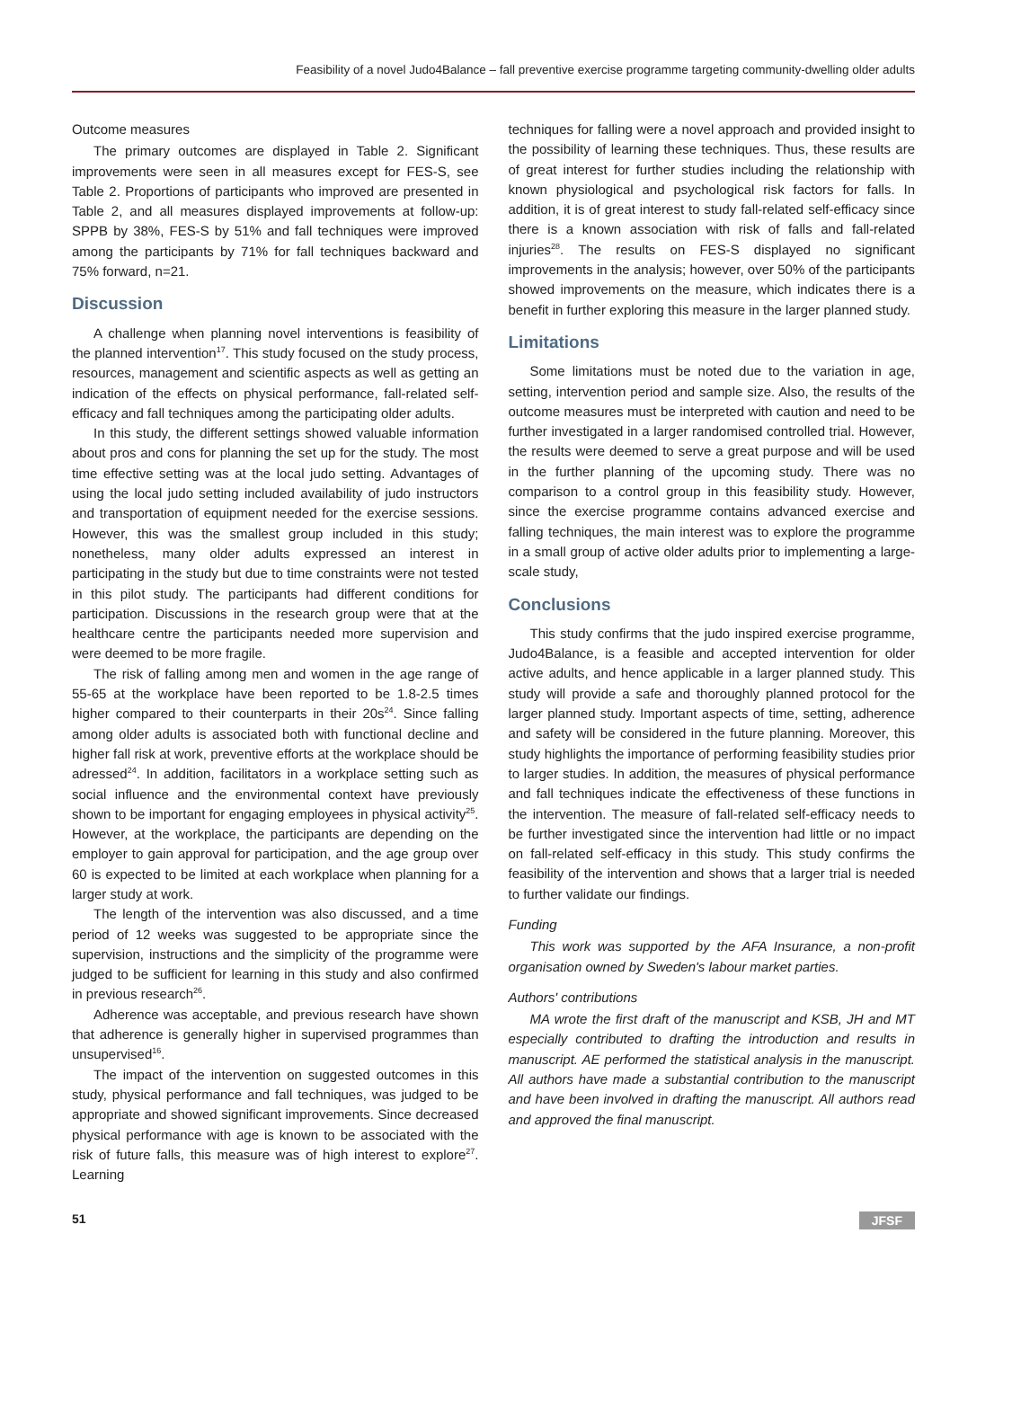Feasibility of a novel Judo4Balance – fall preventive exercise programme targeting community-dwelling older adults
Outcome measures
The primary outcomes are displayed in Table 2. Significant improvements were seen in all measures except for FES-S, see Table 2. Proportions of participants who improved are presented in Table 2, and all measures displayed improvements at follow-up: SPPB by 38%, FES-S by 51% and fall techniques were improved among the participants by 71% for fall techniques backward and 75% forward, n=21.
Discussion
A challenge when planning novel interventions is feasibility of the planned intervention<sup>17</sup>. This study focused on the study process, resources, management and scientific aspects as well as getting an indication of the effects on physical performance, fall-related self-efficacy and fall techniques among the participating older adults.
In this study, the different settings showed valuable information about pros and cons for planning the set up for the study. The most time effective setting was at the local judo setting. Advantages of using the local judo setting included availability of judo instructors and transportation of equipment needed for the exercise sessions. However, this was the smallest group included in this study; nonetheless, many older adults expressed an interest in participating in the study but due to time constraints were not tested in this pilot study. The participants had different conditions for participation. Discussions in the research group were that at the healthcare centre the participants needed more supervision and were deemed to be more fragile.
The risk of falling among men and women in the age range of 55-65 at the workplace have been reported to be 1.8-2.5 times higher compared to their counterparts in their 20s<sup>24</sup>. Since falling among older adults is associated both with functional decline and higher fall risk at work, preventive efforts at the workplace should be adressed<sup>24</sup>. In addition, facilitators in a workplace setting such as social influence and the environmental context have previously shown to be important for engaging employees in physical activity<sup>25</sup>. However, at the workplace, the participants are depending on the employer to gain approval for participation, and the age group over 60 is expected to be limited at each workplace when planning for a larger study at work.
The length of the intervention was also discussed, and a time period of 12 weeks was suggested to be appropriate since the supervision, instructions and the simplicity of the programme were judged to be sufficient for learning in this study and also confirmed in previous research<sup>26</sup>.
Adherence was acceptable, and previous research have shown that adherence is generally higher in supervised programmes than unsupervised<sup>16</sup>.
The impact of the intervention on suggested outcomes in this study, physical performance and fall techniques, was judged to be appropriate and showed significant improvements. Since decreased physical performance with age is known to be associated with the risk of future falls, this measure was of high interest to explore<sup>27</sup>. Learning
techniques for falling were a novel approach and provided insight to the possibility of learning these techniques. Thus, these results are of great interest for further studies including the relationship with known physiological and psychological risk factors for falls. In addition, it is of great interest to study fall-related self-efficacy since there is a known association with risk of falls and fall-related injuries<sup>28</sup>. The results on FES-S displayed no significant improvements in the analysis; however, over 50% of the participants showed improvements on the measure, which indicates there is a benefit in further exploring this measure in the larger planned study.
Limitations
Some limitations must be noted due to the variation in age, setting, intervention period and sample size. Also, the results of the outcome measures must be interpreted with caution and need to be further investigated in a larger randomised controlled trial. However, the results were deemed to serve a great purpose and will be used in the further planning of the upcoming study. There was no comparison to a control group in this feasibility study. However, since the exercise programme contains advanced exercise and falling techniques, the main interest was to explore the programme in a small group of active older adults prior to implementing a large-scale study,
Conclusions
This study confirms that the judo inspired exercise programme, Judo4Balance, is a feasible and accepted intervention for older active adults, and hence applicable in a larger planned study. This study will provide a safe and thoroughly planned protocol for the larger planned study. Important aspects of time, setting, adherence and safety will be considered in the future planning. Moreover, this study highlights the importance of performing feasibility studies prior to larger studies. In addition, the measures of physical performance and fall techniques indicate the effectiveness of these functions in the intervention. The measure of fall-related self-efficacy needs to be further investigated since the intervention had little or no impact on fall-related self-efficacy in this study. This study confirms the feasibility of the intervention and shows that a larger trial is needed to further validate our findings.
Funding
This work was supported by the AFA Insurance, a non-profit organisation owned by Sweden's labour market parties.
Authors' contributions
MA wrote the first draft of the manuscript and KSB, JH and MT especially contributed to drafting the introduction and results in manuscript. AE performed the statistical analysis in the manuscript. All authors have made a substantial contribution to the manuscript and have been involved in drafting the manuscript. All authors read and approved the final manuscript.
51 JFSF